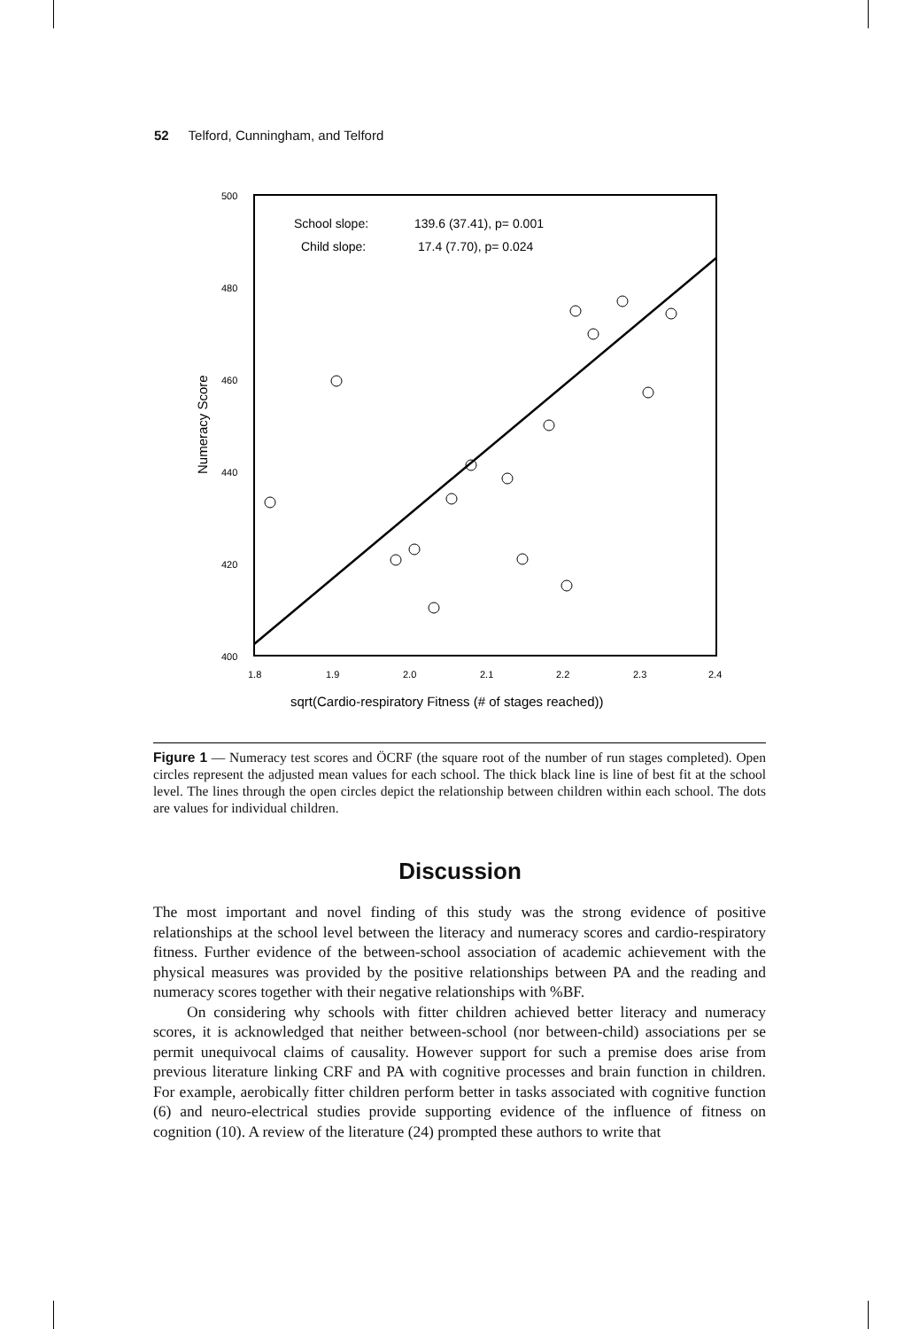52 Telford, Cunningham, and Telford
500
480
460
440
420
400
1.8
1.9
2.0
2.1
2.2
2.3
2.4
Numeracy Score
sqrt(Cardio-respiratory Fitness (# of stages reached))
School slope:
139.6 (37.41), p= 0.001
Child slope:
17.4 (7.70), p= 0.024
Figure 1 — Numeracy test scores and ÖCRF (the square root of the number of run stages completed). Open circles represent the adjusted mean values for each school. The thick black line is line of best fit at the school level. The lines through the open circles depict the relationship between children within each school. The dots are values for individual children.
Discussion
The most important and novel finding of this study was the strong evidence of positive relationships at the school level between the literacy and numeracy scores and cardio-respiratory fitness. Further evidence of the between-school association of academic achievement with the physical measures was provided by the positive relationships between PA and the reading and numeracy scores together with their negative relationships with %BF.
On considering why schools with fitter children achieved better literacy and numeracy scores, it is acknowledged that neither between-school (nor between-child) associations per se permit unequivocal claims of causality. However support for such a premise does arise from previous literature linking CRF and PA with cognitive processes and brain function in children. For example, aerobically fitter children perform better in tasks associated with cognitive function (6) and neuro-electrical studies provide supporting evidence of the influence of fitness on cognition (10). A review of the literature (24) prompted these authors to write that